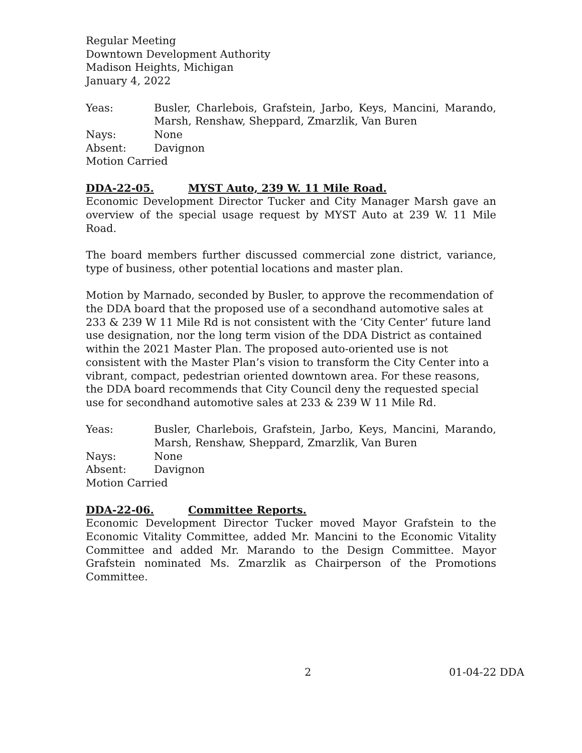Regular Meeting
Downtown Development Authority
Madison Heights, Michigan
January 4, 2022
Yeas:
Busler, Charlebois, Grafstein, Jarbo, Keys, Mancini, Marando, Marsh, Renshaw, Sheppard, Zmarzlik, Van Buren
Nays:
None
Absent:
Davignon
Motion Carried
DDA-22-05. MYST Auto, 239 W. 11 Mile Road.
Economic Development Director Tucker and City Manager Marsh gave an overview of the special usage request by MYST Auto at 239 W. 11 Mile Road.
The board members further discussed commercial zone district, variance, type of business, other potential locations and master plan.
Motion by Marnado, seconded by Busler, to approve the recommendation of the DDA board that the proposed use of a secondhand automotive sales at 233 & 239 W 11 Mile Rd is not consistent with the ‘City Center’ future land use designation, nor the long term vision of the DDA District as contained within the 2021 Master Plan. The proposed auto-oriented use is not consistent with the Master Plan’s vision to transform the City Center into a vibrant, compact, pedestrian oriented downtown area. For these reasons, the DDA board recommends that City Council deny the requested special use for secondhand automotive sales at 233 & 239 W 11 Mile Rd.
Yeas:
Busler, Charlebois, Grafstein, Jarbo, Keys, Mancini, Marando, Marsh, Renshaw, Sheppard, Zmarzlik, Van Buren
Nays:
None
Absent:
Davignon
Motion Carried
DDA-22-06. Committee Reports.
Economic Development Director Tucker moved Mayor Grafstein to the Economic Vitality Committee, added Mr. Mancini to the Economic Vitality Committee and added Mr. Marando to the Design Committee. Mayor Grafstein nominated Ms. Zmarzlik as Chairperson of the Promotions Committee.
2 01-04-22 DDA